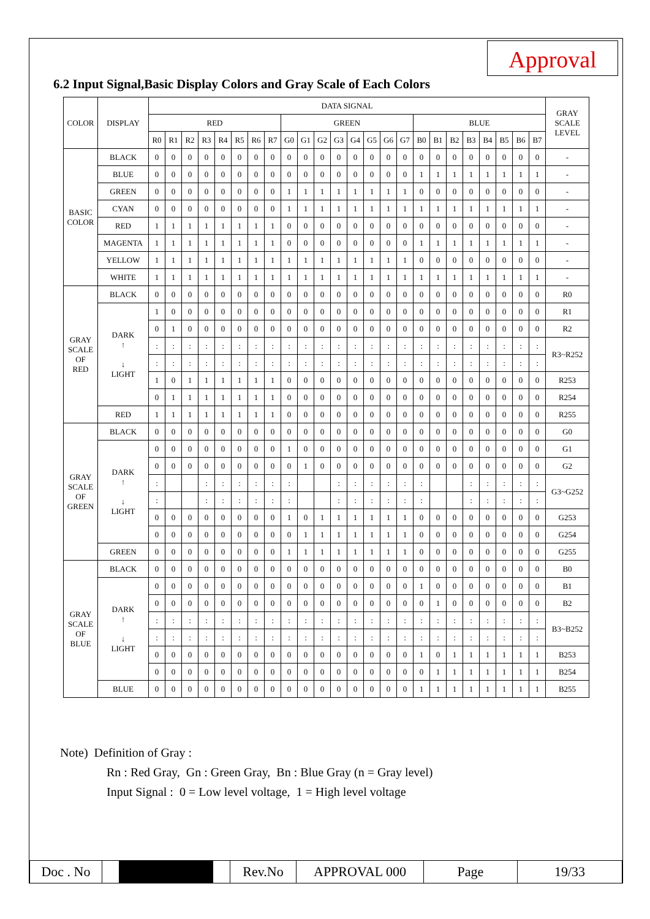Approval
6.2 Input Signal,Basic Display Colors and Gray Scale of Each Colors
| COLOR | DISPLAY | DATA SIGNAL | | | | | | | | | | | | | | | | | | | | | | | | GRAY SCALE LEVEL |
| --- | --- | --- | --- | --- | --- | --- | --- | --- | --- | --- | --- | --- | --- | --- | --- | --- | --- | --- | --- | --- | --- | --- | --- | --- | --- | --- |
| | | RED | | | | | | | | GREEN | | | | | | | | BLUE | | | | | | | | |
| | | R0 | R1 | R2 | R3 | R4 | R5 | R6 | R7 | G0 | G1 | G2 | G3 | G4 | G5 | G6 | G7 | B0 | B1 | B2 | B3 | B4 | B5 | B6 | B7 | |
| BASIC COLOR | BLACK | 0 | 0 | 0 | 0 | 0 | 0 | 0 | 0 | 0 | 0 | 0 | 0 | 0 | 0 | 0 | 0 | 0 | 0 | 0 | 0 | 0 | 0 | 0 | 0 | - |
| | BLUE | 0 | 0 | 0 | 0 | 0 | 0 | 0 | 0 | 0 | 0 | 0 | 0 | 0 | 0 | 0 | 0 | 1 | 1 | 1 | 1 | 1 | 1 | 1 | 1 | - |
| | GREEN | 0 | 0 | 0 | 0 | 0 | 0 | 0 | 0 | 1 | 1 | 1 | 1 | 1 | 1 | 1 | 1 | 0 | 0 | 0 | 0 | 0 | 0 | 0 | 0 | - |
| | CYAN | 0 | 0 | 0 | 0 | 0 | 0 | 0 | 0 | 1 | 1 | 1 | 1 | 1 | 1 | 1 | 1 | 1 | 1 | 1 | 1 | 1 | 1 | 1 | 1 | - |
| | RED | 1 | 1 | 1 | 1 | 1 | 1 | 1 | 1 | 0 | 0 | 0 | 0 | 0 | 0 | 0 | 0 | 0 | 0 | 0 | 0 | 0 | 0 | 0 | 0 | - |
| | MAGENTA | 1 | 1 | 1 | 1 | 1 | 1 | 1 | 1 | 0 | 0 | 0 | 0 | 0 | 0 | 0 | 0 | 1 | 1 | 1 | 1 | 1 | 1 | 1 | 1 | - |
| | YELLOW | 1 | 1 | 1 | 1 | 1 | 1 | 1 | 1 | 1 | 1 | 1 | 1 | 1 | 1 | 1 | 1 | 0 | 0 | 0 | 0 | 0 | 0 | 0 | 0 | - |
| | WHITE | 1 | 1 | 1 | 1 | 1 | 1 | 1 | 1 | 1 | 1 | 1 | 1 | 1 | 1 | 1 | 1 | 1 | 1 | 1 | 1 | 1 | 1 | 1 | 1 | - |
| GRAY SCALE OF RED | BLACK | 0 | 0 | 0 | 0 | 0 | 0 | 0 | 0 | 0 | 0 | 0 | 0 | 0 | 0 | 0 | 0 | 0 | 0 | 0 | 0 | 0 | 0 | 0 | 0 | R0 |
| | DARK ↑ ↓ LIGHT | 1 | 0 | 0 | 0 | 0 | 0 | 0 | 0 | 0 | 0 | 0 | 0 | 0 | 0 | 0 | 0 | 0 | 0 | 0 | 0 | 0 | 0 | 0 | 0 | R1 |
| | | 0 | 1 | 0 | 0 | 0 | 0 | 0 | 0 | 0 | 0 | 0 | 0 | 0 | 0 | 0 | 0 | 0 | 0 | 0 | 0 | 0 | 0 | 0 | 0 | R2 |
| | | : | : | : | : | : | : | : | : | : | : | : | : | : | : | : | : | : | : | : | : | : | : | : | : | R3~R252 |
| | | : | : | : | : | : | : | : | : | : | : | : | : | : | : | : | : | : | : | : | : | : | : | : | : | |
| | | 1 | 0 | 1 | 1 | 1 | 1 | 1 | 1 | 0 | 0 | 0 | 0 | 0 | 0 | 0 | 0 | 0 | 0 | 0 | 0 | 0 | 0 | 0 | 0 | R253 |
| | | 0 | 1 | 1 | 1 | 1 | 1 | 1 | 1 | 0 | 0 | 0 | 0 | 0 | 0 | 0 | 0 | 0 | 0 | 0 | 0 | 0 | 0 | 0 | 0 | R254 |
| | RED | 1 | 1 | 1 | 1 | 1 | 1 | 1 | 1 | 0 | 0 | 0 | 0 | 0 | 0 | 0 | 0 | 0 | 0 | 0 | 0 | 0 | 0 | 0 | 0 | R255 |
| GRAY SCALE OF GREEN | BLACK | 0 | 0 | 0 | 0 | 0 | 0 | 0 | 0 | 0 | 0 | 0 | 0 | 0 | 0 | 0 | 0 | 0 | 0 | 0 | 0 | 0 | 0 | 0 | 0 | G0 |
| | DARK ↑ ↓ LIGHT | 0 | 0 | 0 | 0 | 0 | 0 | 0 | 0 | 1 | 0 | 0 | 0 | 0 | 0 | 0 | 0 | 0 | 0 | 0 | 0 | 0 | 0 | 0 | 0 | G1 |
| | | 0 | 0 | 0 | 0 | 0 | 0 | 0 | 0 | 0 | 1 | 0 | 0 | 0 | 0 | 0 | 0 | 0 | 0 | 0 | 0 | 0 | 0 | 0 | 0 | G2 |
| | | : | | | : | : | : | : | : | : | | | : | : | : | : | : | : | | | : | : | : | : | : | G3~G252 |
| | | : | | | : | : | : | : | : | : | | | : | : | : | : | : | : | | | : | : | : | : | : | |
| | | 0 | 0 | 0 | 0 | 0 | 0 | 0 | 0 | 1 | 0 | 1 | 1 | 1 | 1 | 1 | 1 | 0 | 0 | 0 | 0 | 0 | 0 | 0 | 0 | G253 |
| | | 0 | 0 | 0 | 0 | 0 | 0 | 0 | 0 | 0 | 1 | 1 | 1 | 1 | 1 | 1 | 1 | 0 | 0 | 0 | 0 | 0 | 0 | 0 | 0 | G254 |
| | GREEN | 0 | 0 | 0 | 0 | 0 | 0 | 0 | 0 | 1 | 1 | 1 | 1 | 1 | 1 | 1 | 1 | 0 | 0 | 0 | 0 | 0 | 0 | 0 | 0 | G255 |
| GRAY SCALE OF BLUE | BLACK | 0 | 0 | 0 | 0 | 0 | 0 | 0 | 0 | 0 | 0 | 0 | 0 | 0 | 0 | 0 | 0 | 0 | 0 | 0 | 0 | 0 | 0 | 0 | 0 | B0 |
| | DARK ↑ ↓ LIGHT | 0 | 0 | 0 | 0 | 0 | 0 | 0 | 0 | 0 | 0 | 0 | 0 | 0 | 0 | 0 | 0 | 1 | 0 | 0 | 0 | 0 | 0 | 0 | 0 | B1 |
| | | 0 | 0 | 0 | 0 | 0 | 0 | 0 | 0 | 0 | 0 | 0 | 0 | 0 | 0 | 0 | 0 | 0 | 1 | 0 | 0 | 0 | 0 | 0 | 0 | B2 |
| | | : | : | : | : | : | : | : | : | : | : | : | : | : | : | : | : | : | : | : | : | : | : | : | : | B3~B252 |
| | | : | : | : | : | : | : | : | : | : | : | : | : | : | : | : | : | : | : | : | : | : | : | : | : | |
| | | 0 | 0 | 0 | 0 | 0 | 0 | 0 | 0 | 0 | 0 | 0 | 0 | 0 | 0 | 0 | 0 | 1 | 0 | 1 | 1 | 1 | 1 | 1 | 1 | B253 |
| | | 0 | 0 | 0 | 0 | 0 | 0 | 0 | 0 | 0 | 0 | 0 | 0 | 0 | 0 | 0 | 0 | 0 | 1 | 1 | 1 | 1 | 1 | 1 | 1 | B254 |
| | BLUE | 0 | 0 | 0 | 0 | 0 | 0 | 0 | 0 | 0 | 0 | 0 | 0 | 0 | 0 | 0 | 0 | 1 | 1 | 1 | 1 | 1 | 1 | 1 | 1 | B255 |
Note) Definition of Gray :
Rn : Red Gray, Gn : Green Gray, Bn : Blue Gray (n = Gray level)
Input Signal : 0 = Low level voltage, 1 = High level voltage
| Doc . No | | | | Rev.No | APPROVAL 000 | Page | 19/33 |